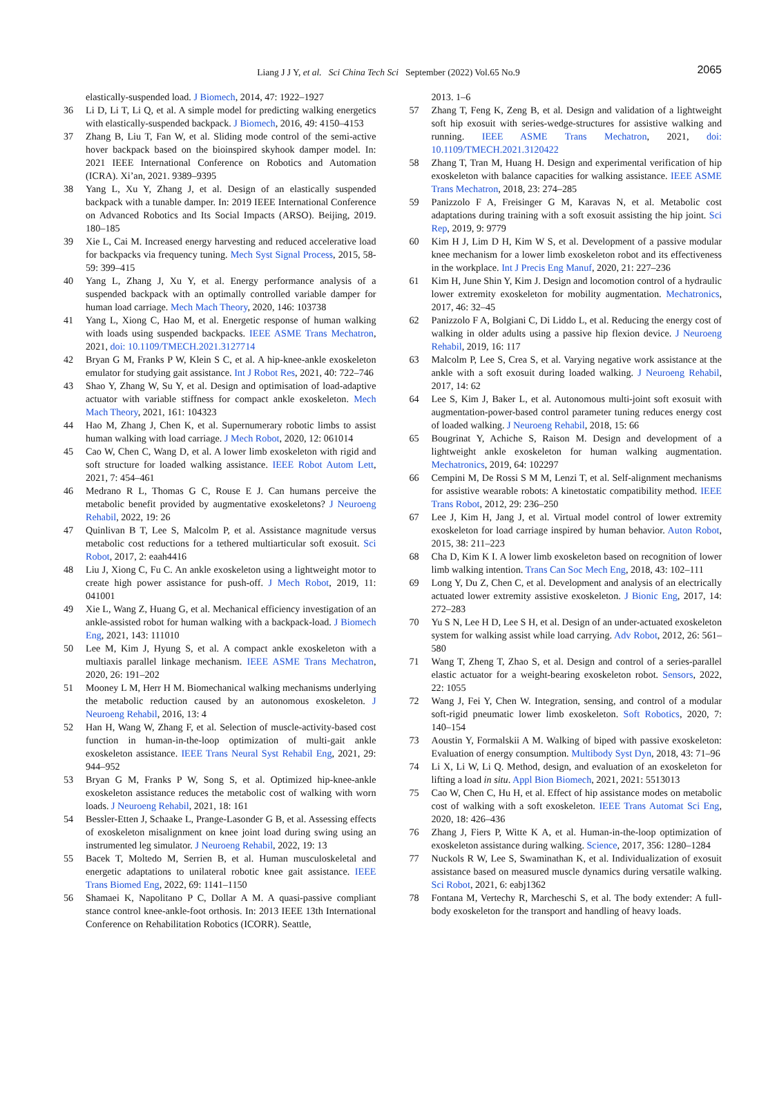Liang J J Y, et al. Sci China Tech Sci September (2022) Vol.65 No.9 2065
elastically-suspended load. J Biomech, 2014, 47: 1922–1927
36 Li D, Li T, Li Q, et al. A simple model for predicting walking energetics with elastically-suspended backpack. J Biomech, 2016, 49: 4150–4153
37 Zhang B, Liu T, Fan W, et al. Sliding mode control of the semi-active hover backpack based on the bioinspired skyhook damper model. In: 2021 IEEE International Conference on Robotics and Automation (ICRA). Xi’an, 2021. 9389–9395
38 Yang L, Xu Y, Zhang J, et al. Design of an elastically suspended backpack with a tunable damper. In: 2019 IEEE International Conference on Advanced Robotics and Its Social Impacts (ARSO). Beijing, 2019. 180–185
39 Xie L, Cai M. Increased energy harvesting and reduced accelerative load for backpacks via frequency tuning. Mech Syst Signal Process, 2015, 58-59: 399–415
40 Yang L, Zhang J, Xu Y, et al. Energy performance analysis of a suspended backpack with an optimally controlled variable damper for human load carriage. Mech Mach Theory, 2020, 146: 103738
41 Yang L, Xiong C, Hao M, et al. Energetic response of human walking with loads using suspended backpacks. IEEE ASME Trans Mechatron, 2021, doi: 10.1109/TMECH.2021.3127714
42 Bryan G M, Franks P W, Klein S C, et al. A hip-knee-ankle exoskeleton emulator for studying gait assistance. Int J Robot Res, 2021, 40: 722–746
43 Shao Y, Zhang W, Su Y, et al. Design and optimisation of load-adaptive actuator with variable stiffness for compact ankle exoskeleton. Mech Mach Theory, 2021, 161: 104323
44 Hao M, Zhang J, Chen K, et al. Supernumerary robotic limbs to assist human walking with load carriage. J Mech Robot, 2020, 12: 061014
45 Cao W, Chen C, Wang D, et al. A lower limb exoskeleton with rigid and soft structure for loaded walking assistance. IEEE Robot Autom Lett, 2021, 7: 454–461
46 Medrano R L, Thomas G C, Rouse E J. Can humans perceive the metabolic benefit provided by augmentative exoskeletons? J Neuroeng Rehabil, 2022, 19: 26
47 Quinlivan B T, Lee S, Malcolm P, et al. Assistance magnitude versus metabolic cost reductions for a tethered multiarticular soft exosuit. Sci Robot, 2017, 2: eaah4416
48 Liu J, Xiong C, Fu C. An ankle exoskeleton using a lightweight motor to create high power assistance for push-off. J Mech Robot, 2019, 11: 041001
49 Xie L, Wang Z, Huang G, et al. Mechanical efficiency investigation of an ankle-assisted robot for human walking with a backpack-load. J Biomech Eng, 2021, 143: 111010
50 Lee M, Kim J, Hyung S, et al. A compact ankle exoskeleton with a multiaxis parallel linkage mechanism. IEEE ASME Trans Mechatron, 2020, 26: 191–202
51 Mooney L M, Herr H M. Biomechanical walking mechanisms underlying the metabolic reduction caused by an autonomous exoskeleton. J Neuroeng Rehabil, 2016, 13: 4
52 Han H, Wang W, Zhang F, et al. Selection of muscle-activity-based cost function in human-in-the-loop optimization of multi-gait ankle exoskeleton assistance. IEEE Trans Neural Syst Rehabil Eng, 2021, 29: 944–952
53 Bryan G M, Franks P W, Song S, et al. Optimized hip-knee-ankle exoskeleton assistance reduces the metabolic cost of walking with worn loads. J Neuroeng Rehabil, 2021, 18: 161
54 Bessler-Etten J, Schaake L, Prange-Lasonder G B, et al. Assessing effects of exoskeleton misalignment on knee joint load during swing using an instrumented leg simulator. J Neuroeng Rehabil, 2022, 19: 13
55 Bacek T, Moltedo M, Serrien B, et al. Human musculoskeletal and energetic adaptations to unilateral robotic knee gait assistance. IEEE Trans Biomed Eng, 2022, 69: 1141–1150
56 Shamaei K, Napolitano P C, Dollar A M. A quasi-passive compliant stance control knee-ankle-foot orthosis. In: 2013 IEEE 13th International Conference on Rehabilitation Robotics (ICORR). Seattle,
2013. 1–6
57 Zhang T, Feng K, Zeng B, et al. Design and validation of a lightweight soft hip exosuit with series-wedge-structures for assistive walking and running. IEEE ASME Trans Mechatron, 2021, doi: 10.1109/TMECH.2021.3120422
58 Zhang T, Tran M, Huang H. Design and experimental verification of hip exoskeleton with balance capacities for walking assistance. IEEE ASME Trans Mechatron, 2018, 23: 274–285
59 Panizzolo F A, Freisinger G M, Karavas N, et al. Metabolic cost adaptations during training with a soft exosuit assisting the hip joint. Sci Rep, 2019, 9: 9779
60 Kim H J, Lim D H, Kim W S, et al. Development of a passive modular knee mechanism for a lower limb exoskeleton robot and its effectiveness in the workplace. Int J Precis Eng Manuf, 2020, 21: 227–236
61 Kim H, June Shin Y, Kim J. Design and locomotion control of a hydraulic lower extremity exoskeleton for mobility augmentation. Mechatronics, 2017, 46: 32–45
62 Panizzolo F A, Bolgiani C, Di Liddo L, et al. Reducing the energy cost of walking in older adults using a passive hip flexion device. J Neuroeng Rehabil, 2019, 16: 117
63 Malcolm P, Lee S, Crea S, et al. Varying negative work assistance at the ankle with a soft exosuit during loaded walking. J Neuroeng Rehabil, 2017, 14: 62
64 Lee S, Kim J, Baker L, et al. Autonomous multi-joint soft exosuit with augmentation-power-based control parameter tuning reduces energy cost of loaded walking. J Neuroeng Rehabil, 2018, 15: 66
65 Bougrinat Y, Achiche S, Raison M. Design and development of a lightweight ankle exoskeleton for human walking augmentation. Mechatronics, 2019, 64: 102297
66 Cempini M, De Rossi S M M, Lenzi T, et al. Self-alignment mechanisms for assistive wearable robots: A kinetostatic compatibility method. IEEE Trans Robot, 2012, 29: 236–250
67 Lee J, Kim H, Jang J, et al. Virtual model control of lower extremity exoskeleton for load carriage inspired by human behavior. Auton Robot, 2015, 38: 211–223
68 Cha D, Kim K I. A lower limb exoskeleton based on recognition of lower limb walking intention. Trans Can Soc Mech Eng, 2018, 43: 102–111
69 Long Y, Du Z, Chen C, et al. Development and analysis of an electrically actuated lower extremity assistive exoskeleton. J Bionic Eng, 2017, 14: 272–283
70 Yu S N, Lee H D, Lee S H, et al. Design of an under-actuated exoskeleton system for walking assist while load carrying. Adv Robot, 2012, 26: 561–580
71 Wang T, Zheng T, Zhao S, et al. Design and control of a series-parallel elastic actuator for a weight-bearing exoskeleton robot. Sensors, 2022, 22: 1055
72 Wang J, Fei Y, Chen W. Integration, sensing, and control of a modular soft-rigid pneumatic lower limb exoskeleton. Soft Robotics, 2020, 7: 140–154
73 Aoustin Y, Formalskii A M. Walking of biped with passive exoskeleton: Evaluation of energy consumption. Multibody Syst Dyn, 2018, 43: 71–96
74 Li X, Li W, Li Q. Method, design, and evaluation of an exoskeleton for lifting a load in situ. Appl Bion Biomech, 2021, 2021: 5513013
75 Cao W, Chen C, Hu H, et al. Effect of hip assistance modes on metabolic cost of walking with a soft exoskeleton. IEEE Trans Automat Sci Eng, 2020, 18: 426–436
76 Zhang J, Fiers P, Witte K A, et al. Human-in-the-loop optimization of exoskeleton assistance during walking. Science, 2017, 356: 1280–1284
77 Nuckols R W, Lee S, Swaminathan K, et al. Individualization of exosuit assistance based on measured muscle dynamics during versatile walking. Sci Robot, 2021, 6: eabj1362
78 Fontana M, Vertechy R, Marcheschi S, et al. The body extender: A full-body exoskeleton for the transport and handling of heavy loads.